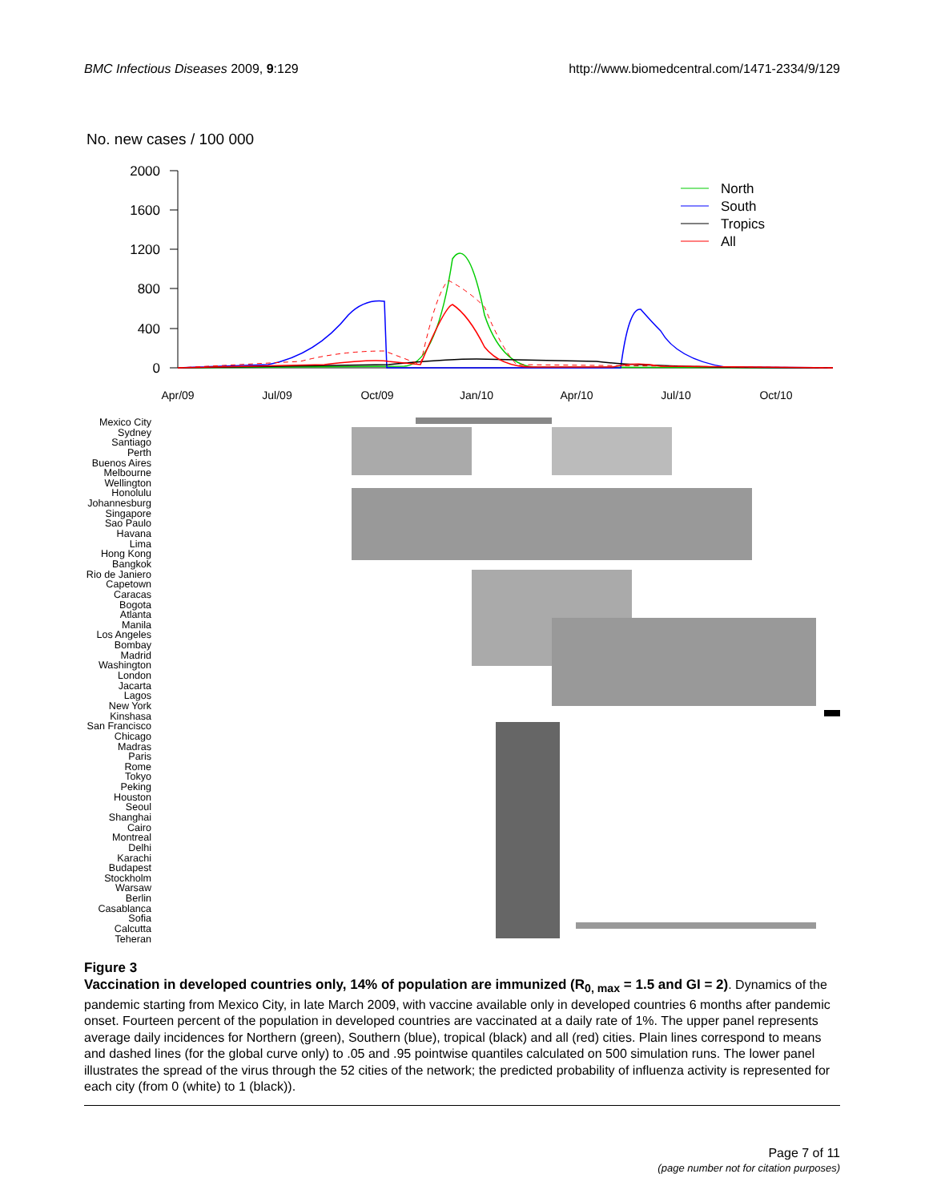BMC Infectious Diseases 2009, 9:129 http://www.biomedcentral.com/1471-2334/9/129
No. new cases / 100 000
2000
1600
1200
800
400
0
Apr/09
Jul/09
Oct/09
Jan/10
Apr/10
Jul/10
Oct/10
North
South
Tropics
All
Mexico City
Sydney
Santiago
Perth
Buenos Aires
Melbourne
Wellington
Honolulu
Johannesburg
Singapore
Sao Paulo
Havana
Lima
Hong Kong
Bangkok
Rio de Janiero
Capetown
Caracas
Bogota
Atlanta
Manila
Los Angeles
Bombay
Madrid
Washington
London
Jacarta
Lagos
New York
Kinshasa
San Francisco
Chicago
Madras
Paris
Rome
Tokyo
Peking
Houston
Seoul
Shanghai
Cairo
Montreal
Delhi
Karachi
Budapest
Stockholm
Warsaw
Berlin
Casablanca
Sofia
Calcutta
Teheran
Figure 3
Vaccination in developed countries only, 14% of population are immunized (R<sub>0, max</sub> = 1.5 and GI = 2). Dynamics of the pandemic starting from Mexico City, in late March 2009, with vaccine available only in developed countries 6 months after pandemic onset. Fourteen percent of the population in developed countries are vaccinated at a daily rate of 1%. The upper panel represents average daily incidences for Northern (green), Southern (blue), tropical (black) and all (red) cities. Plain lines correspond to means and dashed lines (for the global curve only) to .05 and .95 pointwise quantiles calculated on 500 simulation runs. The lower panel illustrates the spread of the virus through the 52 cities of the network; the predicted probability of influenza activity is represented for each city (from 0 (white) to 1 (black)).
Page 7 of 11
(page number not for citation purposes)